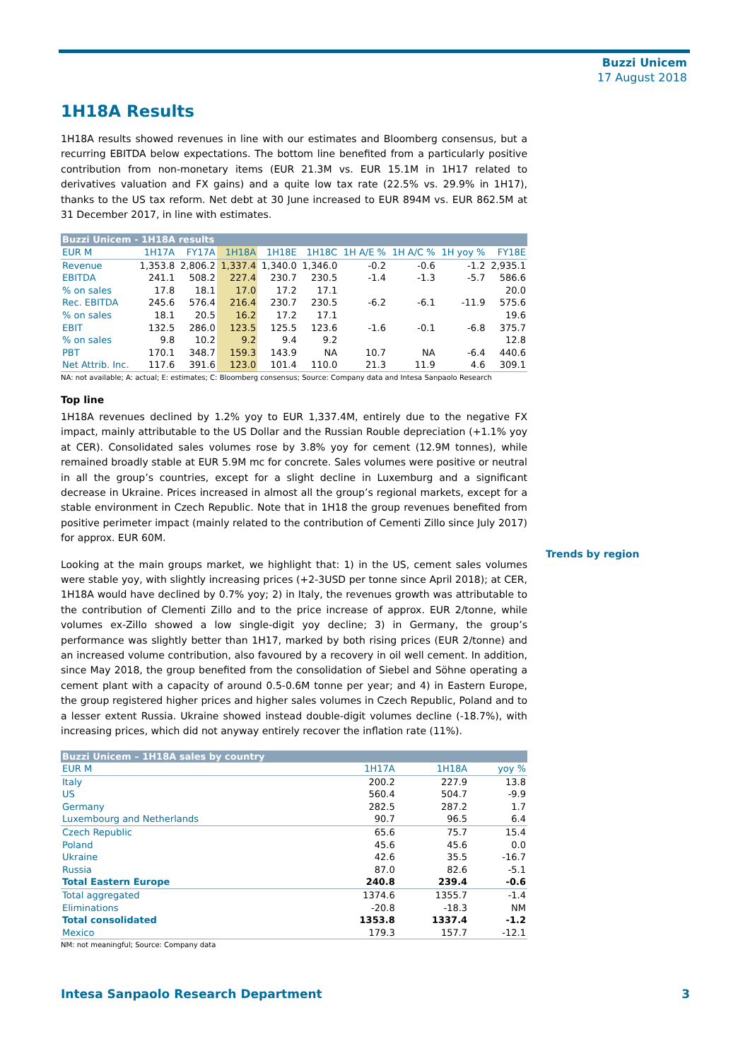Buzzi Unicem
17 August 2018
1H18A Results
1H18A results showed revenues in line with our estimates and Bloomberg consensus, but a recurring EBITDA below expectations. The bottom line benefited from a particularly positive contribution from non-monetary items (EUR 21.3M vs. EUR 15.1M in 1H17 related to derivatives valuation and FX gains) and a quite low tax rate (22.5% vs. 29.9% in 1H17), thanks to the US tax reform. Net debt at 30 June increased to EUR 894M vs. EUR 862.5M at 31 December 2017, in line with estimates.
| Buzzi Unicem - 1H18A results | | | | | | | | | |
| EUR M | 1H17A | FY17A | 1H18A | 1H18E | 1H18C | 1H A/E % | 1H A/C % | 1H yoy % | FY18E |
| Revenue | 1,353.8 | 2,806.2 | 1,337.4 | 1,340.0 | 1,346.0 | -0.2 | -0.6 | -1.2 | 2,935.1 |
| EBITDA | 241.1 | 508.2 | 227.4 | 230.7 | 230.5 | -1.4 | -1.3 | -5.7 | 586.6 |
| % on sales | 17.8 | 18.1 | 17.0 | 17.2 | 17.1 | | | | 20.0 |
| Rec. EBITDA | 245.6 | 576.4 | 216.4 | 230.7 | 230.5 | -6.2 | -6.1 | -11.9 | 575.6 |
| % on sales | 18.1 | 20.5 | 16.2 | 17.2 | 17.1 | | | | 19.6 |
| EBIT | 132.5 | 286.0 | 123.5 | 125.5 | 123.6 | -1.6 | -0.1 | -6.8 | 375.7 |
| % on sales | 9.8 | 10.2 | 9.2 | 9.4 | 9.2 | | | | 12.8 |
| PBT | 170.1 | 348.7 | 159.3 | 143.9 | NA | 10.7 | NA | -6.4 | 440.6 |
| Net Attrib. Inc. | 117.6 | 391.6 | 123.0 | 101.4 | 110.0 | 21.3 | 11.9 | 4.6 | 309.1 |
NA: not available; A: actual; E: estimates; C: Bloomberg consensus; Source: Company data and Intesa Sanpaolo Research
Top line
1H18A revenues declined by 1.2% yoy to EUR 1,337.4M, entirely due to the negative FX impact, mainly attributable to the US Dollar and the Russian Rouble depreciation (+1.1% yoy at CER). Consolidated sales volumes rose by 3.8% yoy for cement (12.9M tonnes), while remained broadly stable at EUR 5.9M mc for concrete. Sales volumes were positive or neutral in all the group’s countries, except for a slight decline in Luxemburg and a significant decrease in Ukraine. Prices increased in almost all the group’s regional markets, except for a stable environment in Czech Republic. Note that in 1H18 the group revenues benefited from positive perimeter impact (mainly related to the contribution of Cementi Zillo since July 2017) for approx. EUR 60M.
Looking at the main groups market, we highlight that: 1) in the US, cement sales volumes were stable yoy, with slightly increasing prices (+2-3USD per tonne since April 2018); at CER, 1H18A would have declined by 0.7% yoy; 2) in Italy, the revenues growth was attributable to the contribution of Clementi Zillo and to the price increase of approx. EUR 2/tonne, while volumes ex-Zillo showed a low single-digit yoy decline; 3) in Germany, the group’s performance was slightly better than 1H17, marked by both rising prices (EUR 2/tonne) and an increased volume contribution, also favoured by a recovery in oil well cement. In addition, since May 2018, the group benefited from the consolidation of Siebel and Söhne operating a cement plant with a capacity of around 0.5-0.6M tonne per year; and 4) in Eastern Europe, the group registered higher prices and higher sales volumes in Czech Republic, Poland and to a lesser extent Russia. Ukraine showed instead double-digit volumes decline (-18.7%), with increasing prices, which did not anyway entirely recover the inflation rate (11%).
| Buzzi Unicem – 1H18A sales by country | | | |
| EUR M | 1H17A | 1H18A | yoy % |
| Italy | 200.2 | 227.9 | 13.8 |
| US | 560.4 | 504.7 | -9.9 |
| Germany | 282.5 | 287.2 | 1.7 |
| Luxembourg and Netherlands | 90.7 | 96.5 | 6.4 |
| Czech Republic | 65.6 | 75.7 | 15.4 |
| Poland | 45.6 | 45.6 | 0.0 |
| Ukraine | 42.6 | 35.5 | -16.7 |
| Russia | 87.0 | 82.6 | -5.1 |
| Total Eastern Europe | 240.8 | 239.4 | -0.6 |
| Total aggregated | 1374.6 | 1355.7 | -1.4 |
| Eliminations | -20.8 | -18.3 | NM |
| Total consolidated | 1353.8 | 1337.4 | -1.2 |
| Mexico | 179.3 | 157.7 | -12.1 |
NM: not meaningful; Source: Company data
Trends by region
Intesa Sanpaolo Research Department 3